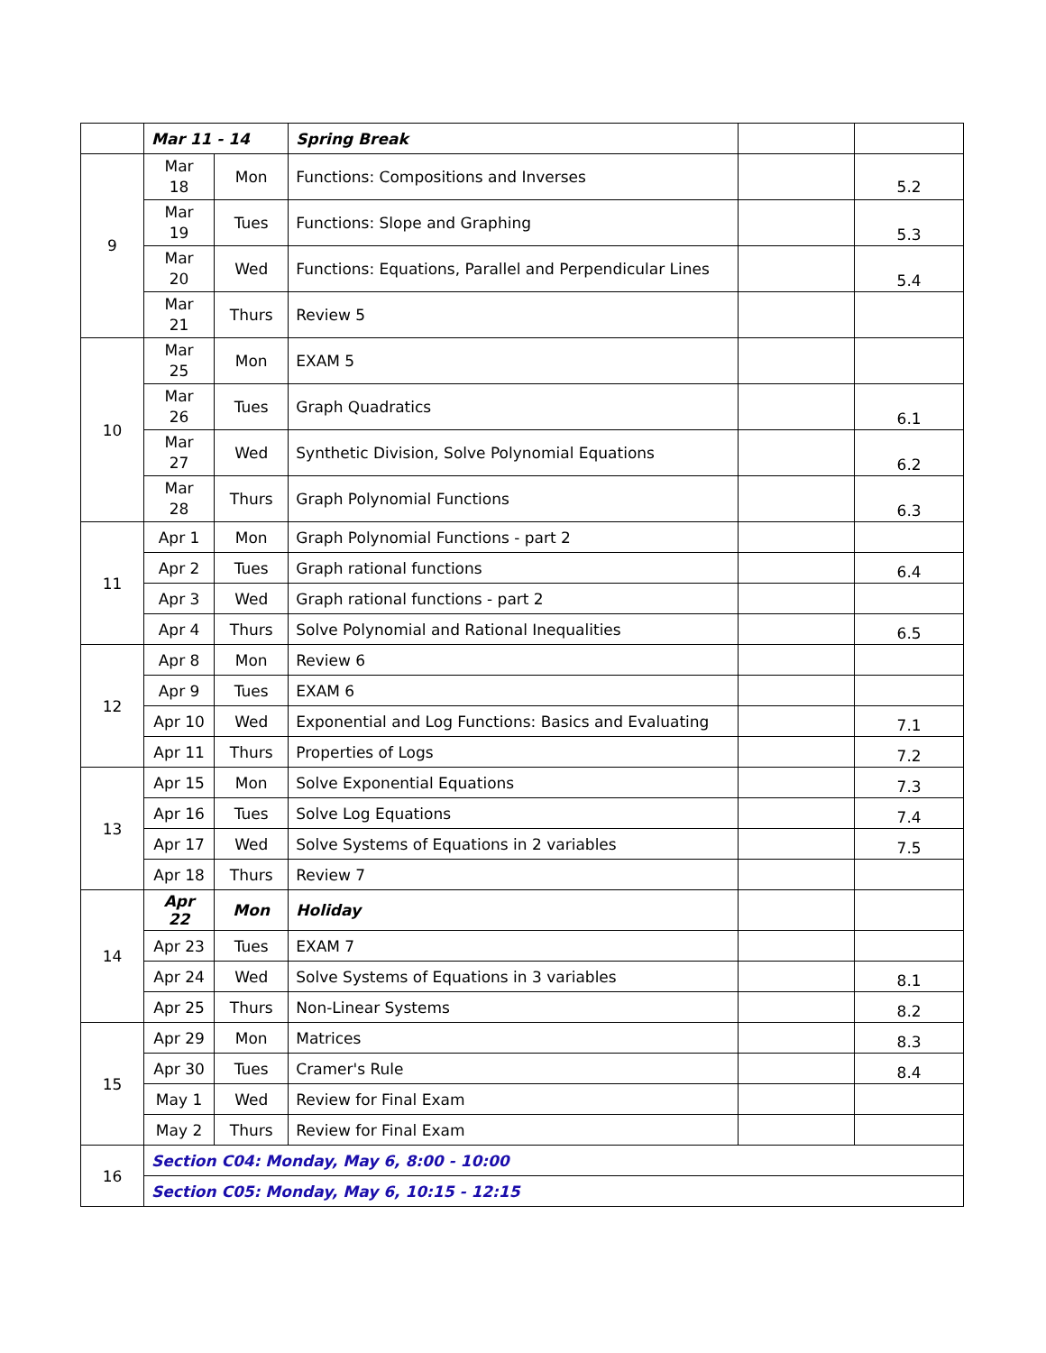| | Mar 11 - 14 | | Spring Break | | |
| 9 | Mar 18 | Mon | Functions: Compositions and Inverses | | 5.2 |
| | Mar 19 | Tues | Functions: Slope and Graphing | | 5.3 |
| | Mar 20 | Wed | Functions: Equations, Parallel and Perpendicular Lines | | 5.4 |
| | Mar 21 | Thurs | Review 5 | | |
| 10 | Mar 25 | Mon | EXAM 5 | | |
| | Mar 26 | Tues | Graph Quadratics | | 6.1 |
| | Mar 27 | Wed | Synthetic Division, Solve Polynomial Equations | | 6.2 |
| | Mar 28 | Thurs | Graph Polynomial Functions | | 6.3 |
| 11 | Apr 1 | Mon | Graph Polynomial Functions - part 2 | | |
| | Apr 2 | Tues | Graph rational functions | | 6.4 |
| | Apr 3 | Wed | Graph rational functions - part 2 | | |
| | Apr 4 | Thurs | Solve Polynomial and Rational Inequalities | | 6.5 |
| 12 | Apr 8 | Mon | Review 6 | | |
| | Apr 9 | Tues | EXAM 6 | | |
| | Apr 10 | Wed | Exponential and Log Functions: Basics and Evaluating | | 7.1 |
| | Apr 11 | Thurs | Properties of Logs | | 7.2 |
| 13 | Apr 15 | Mon | Solve Exponential Equations | | 7.3 |
| | Apr 16 | Tues | Solve Log Equations | | 7.4 |
| | Apr 17 | Wed | Solve Systems of Equations in 2 variables | | 7.5 |
| | Apr 18 | Thurs | Review 7 | | |
| 14 | Apr 22 | Mon | Holiday | | |
| | Apr 23 | Tues | EXAM 7 | | |
| | Apr 24 | Wed | Solve Systems of Equations in 3 variables | | 8.1 |
| | Apr 25 | Thurs | Non-Linear Systems | | 8.2 |
| 15 | Apr 29 | Mon | Matrices | | 8.3 |
| | Apr 30 | Tues | Cramer's Rule | | 8.4 |
| | May 1 | Wed | Review for Final Exam | | |
| | May 2 | Thurs | Review for Final Exam | | |
| 16 | Section C04: Monday, May 6, 8:00 - 10:00 | | | | |
| | Section C05: Monday, May 6, 10:15 - 12:15 | | | | |